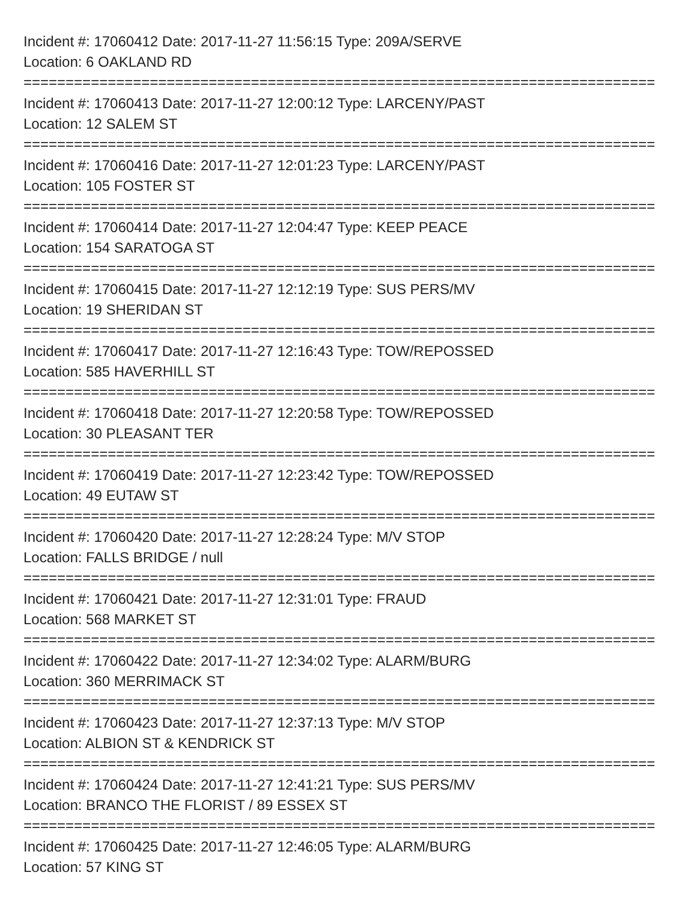Incident #: 17060412 Date: 2017-11-27 11:56:15 Type: 209A/SERVE
Location: 6 OAKLAND RD
===========================================================================
Incident #: 17060413 Date: 2017-11-27 12:00:12 Type: LARCENY/PAST
Location: 12 SALEM ST
===========================================================================
Incident #: 17060416 Date: 2017-11-27 12:01:23 Type: LARCENY/PAST
Location: 105 FOSTER ST
===========================================================================
Incident #: 17060414 Date: 2017-11-27 12:04:47 Type: KEEP PEACE
Location: 154 SARATOGA ST
===========================================================================
Incident #: 17060415 Date: 2017-11-27 12:12:19 Type: SUS PERS/MV
Location: 19 SHERIDAN ST
===========================================================================
Incident #: 17060417 Date: 2017-11-27 12:16:43 Type: TOW/REPOSSED
Location: 585 HAVERHILL ST
===========================================================================
Incident #: 17060418 Date: 2017-11-27 12:20:58 Type: TOW/REPOSSED
Location: 30 PLEASANT TER
===========================================================================
Incident #: 17060419 Date: 2017-11-27 12:23:42 Type: TOW/REPOSSED
Location: 49 EUTAW ST
===========================================================================
Incident #: 17060420 Date: 2017-11-27 12:28:24 Type: M/V STOP
Location: FALLS BRIDGE / null
===========================================================================
Incident #: 17060421 Date: 2017-11-27 12:31:01 Type: FRAUD
Location: 568 MARKET ST
===========================================================================
Incident #: 17060422 Date: 2017-11-27 12:34:02 Type: ALARM/BURG
Location: 360 MERRIMACK ST
===========================================================================
Incident #: 17060423 Date: 2017-11-27 12:37:13 Type: M/V STOP
Location: ALBION ST & KENDRICK ST
===========================================================================
Incident #: 17060424 Date: 2017-11-27 12:41:21 Type: SUS PERS/MV
Location: BRANCO THE FLORIST / 89 ESSEX ST
===========================================================================
Incident #: 17060425 Date: 2017-11-27 12:46:05 Type: ALARM/BURG
Location: 57 KING ST